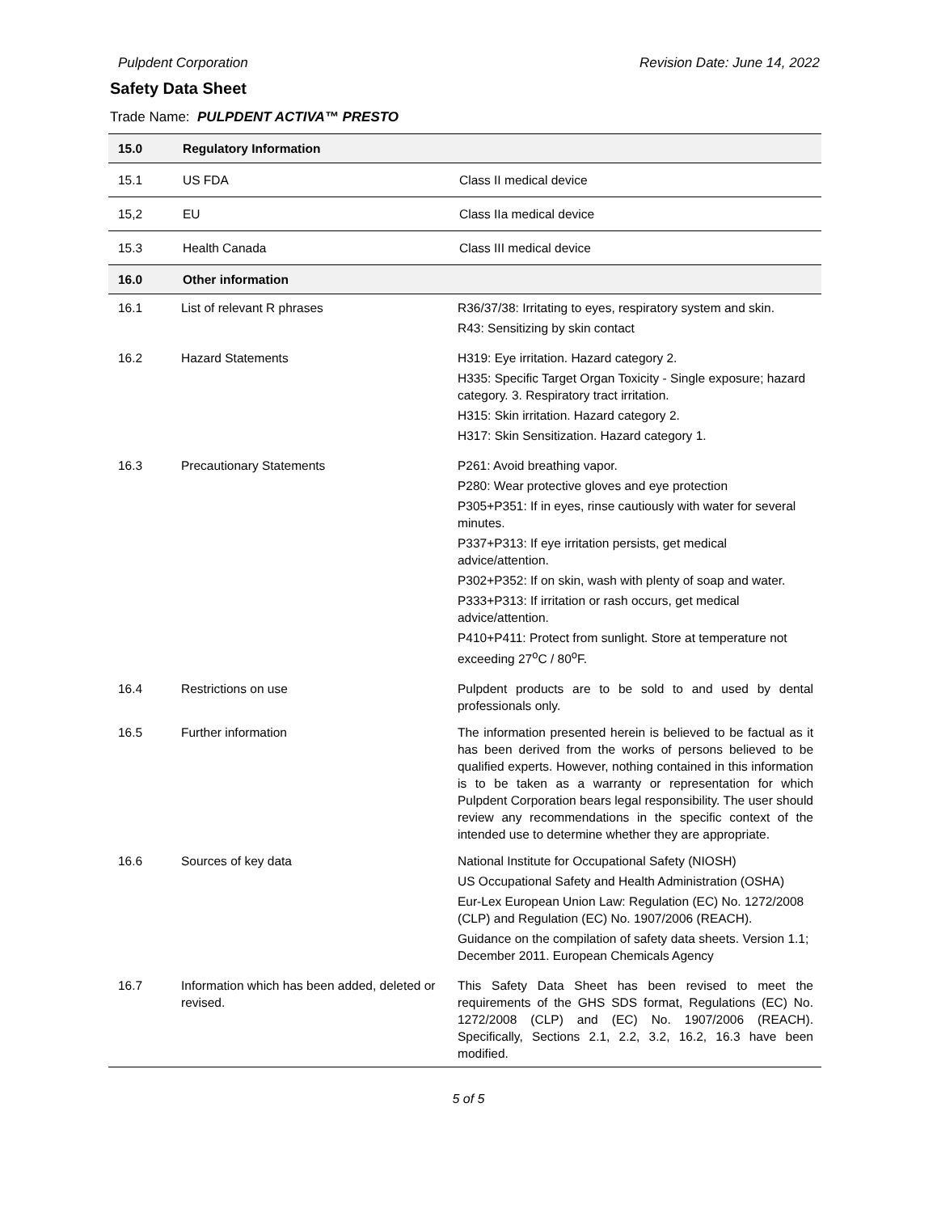Pulpdent Corporation Revision Date: June 14, 2022
Safety Data Sheet
Trade Name: PULPDENT ACTIVA™ PRESTO
| 15.0 | Regulatory Information | |
| --- | --- | --- |
| 15.1 | US FDA | Class II medical device |
| 15,2 | EU | Class IIa medical device |
| 15.3 | Health Canada | Class III medical device |
| 16.0 | Other information | |
| 16.1 | List of relevant R phrases | R36/37/38: Irritating to eyes, respiratory system and skin. R43: Sensitizing by skin contact |
| 16.2 | Hazard Statements | H319: Eye irritation. Hazard category 2. H335: Specific Target Organ Toxicity - Single exposure; hazard category. 3. Respiratory tract irritation. H315: Skin irritation. Hazard category 2. H317: Skin Sensitization. Hazard category 1. |
| 16.3 | Precautionary Statements | P261: Avoid breathing vapor. P280: Wear protective gloves and eye protection P305+P351: If in eyes, rinse cautiously with water for several minutes. P337+P313: If eye irritation persists, get medical advice/attention. P302+P352: If on skin, wash with plenty of soap and water. P333+P313: If irritation or rash occurs, get medical advice/attention. P410+P411: Protect from sunlight. Store at temperature not exceeding 27<sup>o</sup>C / 80<sup>o</sup>F. |
| 16.4 | Restrictions on use | Pulpdent products are to be sold to and used by dental professionals only. |
| 16.5 | Further information | The information presented herein is believed to be factual as it has been derived from the works of persons believed to be qualified experts. However, nothing contained in this information is to be taken as a warranty or representation for which Pulpdent Corporation bears legal responsibility. The user should review any recommendations in the specific context of the intended use to determine whether they are appropriate. |
| 16.6 | Sources of key data | National Institute for Occupational Safety (NIOSH) US Occupational Safety and Health Administration (OSHA) Eur-Lex European Union Law: Regulation (EC) No. 1272/2008 (CLP) and Regulation (EC) No. 1907/2006 (REACH). Guidance on the compilation of safety data sheets. Version 1.1; December 2011. European Chemicals Agency |
| 16.7 | Information which has been added, deleted or revised. | This Safety Data Sheet has been revised to meet the requirements of the GHS SDS format, Regulations (EC) No. 1272/2008 (CLP) and (EC) No. 1907/2006 (REACH). Specifically, Sections 2.1, 2.2, 3.2, 16.2, 16.3 have been modified. |
5 of 5